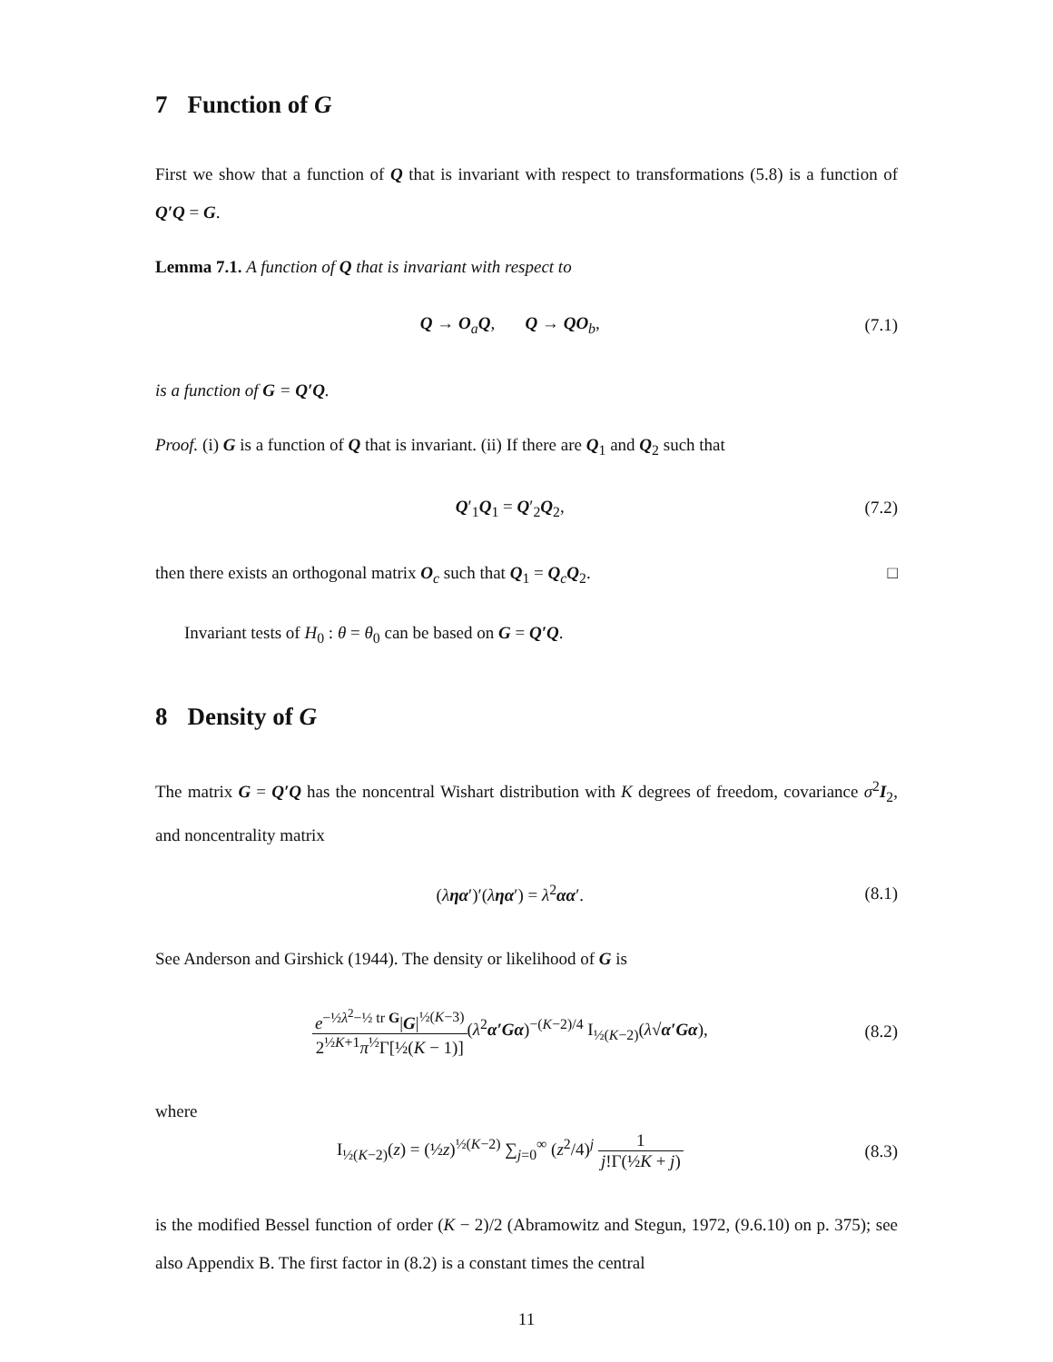7 Function of G
First we show that a function of Q that is invariant with respect to transformations (5.8) is a function of Q′Q = G.
Lemma 7.1. A function of Q that is invariant with respect to
Q → O<sub>a</sub>Q, Q → QO<sub>b</sub>, (7.1)
is a function of G = Q′Q.
Proof. (i) G is a function of Q that is invariant. (ii) If there are Q<sub>1</sub> and Q<sub>2</sub> such that
Q′<sub>1</sub>Q<sub>1</sub> = Q′<sub>2</sub>Q<sub>2</sub>, (7.2)
then there exists an orthogonal matrix O<sub>c</sub> such that Q<sub>1</sub> = Q<sub>c</sub>Q<sub>2</sub>. □
Invariant tests of H<sub>0</sub> : θ = θ<sub>0</sub> can be based on G = Q′Q.
8 Density of G
The matrix G = Q′Q has the noncentral Wishart distribution with K degrees of freedom, covariance σ<sup>2</sup>I<sub>2</sub>, and noncentrality matrix
(ληα′)′(ληα′) = λ<sup>2</sup>αα′. (8.1)
See Anderson and Girshick (1944). The density or likelihood of G is
e<sup>−½λ<sup>2</sup>−½ tr G</sup>|G|<sup>½(K−3)</sup> 2<sup>½K+1</sup>π<sup>½</sup>Γ[½(K − 1)](λ<sup>2</sup>α′Gα)<sup>−(K−2)/4</sup> I<sub>½(K−2)</sub>(λ√α′Gα),
(8.2)
where
I<sub>½(K−2)</sub>(z) = (½z)<sup>½(K−2)</sup> ∑<sub>j=0</sub><sup>∞</sup> (z<sup>2</sup>/4)<sup>j</sup> 1 j!Γ(½K + j)
(8.3)
is the modified Bessel function of order (K − 2)/2 (Abramowitz and Stegun, 1972, (9.6.10) on p. 375); see also Appendix B. The first factor in (8.2) is a constant times the central
11